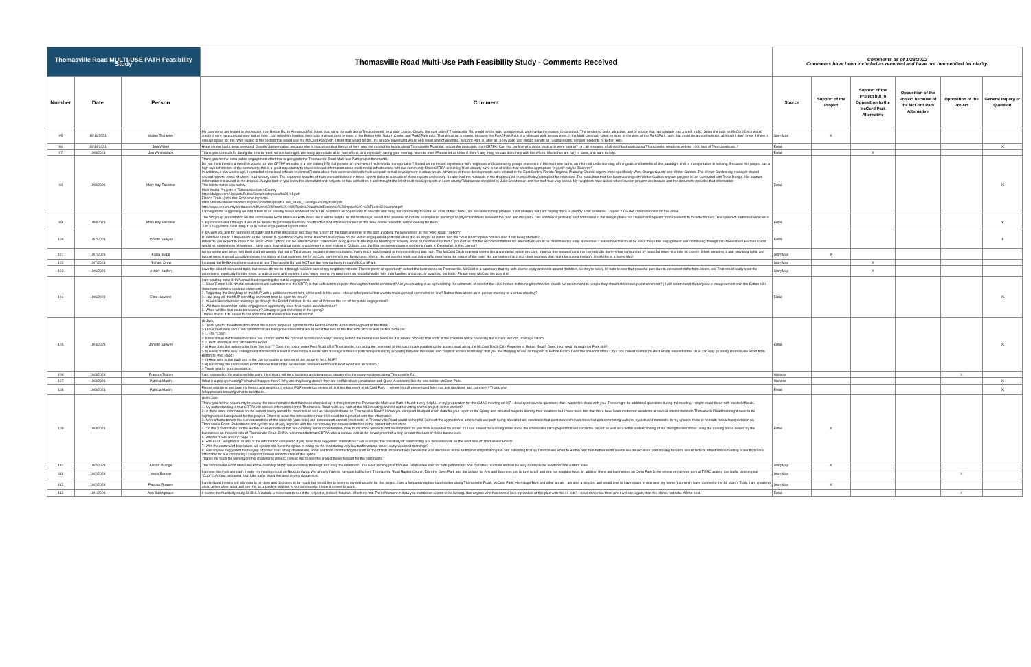| Thomasville Road MULTI-USE PATH Feasibility Study | | | Thomasville Road Multi-Use Path Feasibility Study - Comments Received | Comments as of 1/23/2022 Comments have been included as received and have not been edited for clarity. | | | | | |
| Number | Date | Person | Comment | Source | Support of the Project | Support of the Project but in Opposition to the McCord Park Alternative | Opposition of the Project because of the McCord Park Alternative | Opposition of the Project | General Inquiry or Question |
| 95 | 10/11/2021 | Walter Tschinkel | My comments are limited to the section from Betton Rd. to Armistead Rd. I think that siting the path along Trescott would be a poor choice. Clearly, the east side of Thomasville Rd. would be the least controversial, and maybe the easiest to construct. The rendering looks attractive, and of course that path already has a lot of traffic. Siting the path on McCord Ditch would create a very pleasant pathway, but as best I can tell when I walked this route, it would destroy most of the Betton Hills Nature Center and Park2Park path. That would be a shame, because the Park2Park Path is a pleasant walk among trees. If the Multi-Use path could be sited to the west of the Park2Park path, that could be a good solution, although I don't know if there is enough space for this. With regard to the section that would use the McCord Park path, I think that would be OK. It's already paved and would only need a bit of widening. McCord Park is, after all, a city park, and should benefit all Tallahasseans, not just residents of Betton Hills. | StoryMap | X | | | | |
| 96 | 10/10/2021 | Jodi Wilkof | Hope you've had a great weekend. Jonette Sawyer called because she is concerned that friends of hers who live in neighborhoods along Thomasville Road did not get the postcards from CRTPA. Can you confirm who those postcards were sent to? i.e., all residents of all neighborhoods along Thomasville, residents withing 1000 feet of Thomasville,etc.? | Email | | | | | X |
| 97 | 10/8/2021 | Jeri Winkleblack | Thank you so much for taking the time to meet with us last night. We really appreciate all of your efforts, and especially taking your evening hours to meet! Please let us know if there's any thing we can do to help with the efforts. Most of us are fully in favor, and want to help. | Email | | X | | | |
| 98 | 10/8/2021 | Mary Kay Falconer | Thank you for the extra public engagement effort that is going into the Thomasville Road Multi-use Path project this month. Do you think there is a need for access (on the CRTPA website) to a few slides (4-5) that provide an overview of multi-modal transportation? Based on my recent experience with neighbors and community groups interested in the multi-use paths, an informed understanding of the goals and benefits of this paradigm shift in transportation is missing. Because this project has a high level of interest in the community, this is a great opportunity to share relevant information about multi-modal infrastructure with our community. Does CRTPA or Kimley Horn already have a set of slides that would be appropriate to post? Maybe Blueprint? In addition, a few weeks ago, I contacted some local officials in central Florida about their experiences with multi-use path or trail development in urban areas. Advances in these developments were located in the East Central Florida Regional Planning Council region, more specifically West Orange County and Winter Garden. The Winter Garden city manager shared several reports, some of which I had already seen. The economic benefits of trails were addressed in these reports (links to a couple of these reports are below). He also had the materials in the dropbox (link in email below) compiled for reference. The consultant that has been working with Winter Garden on past projects is Ian Lockwood with Toole Design. His contact information is included in the dropbox. Maybe both of you know this consultant and projects he has worked on. I also thought the list of multi-modal projects in Leon county/Tallahassee compiled by Julie Christensen and her staff was very useful. My neighbors have asked where current projects are located and this document provides that information. The link to that is also below. Multi-modal Projects in Tallahassee/Leon County https://talgov.com/Uploads/Public/Documents/place/ba21-01.pdf Florida Trails--(Includes Economic Impacts) https://headwaterseconomics.org/wp-content/uploads/Trail_Study_1-orange-county-trails.pdf http://www.opportunityflorida.com/pdf/Jim%20Wood%20-%20Trails%20and%20Economic%20Impact%20-%20Rural%20Summit.pdf I apologize for suggesting we add a task to an already heavy workload at CRTPA but this is an opportunity to educate and bring our community forward. As chair of the CMAC, I'm available to help produce a set of slides but I am hoping there is already a set available! I copied 2 CRTPA commissioners on this email. | Email | | | | | X |
| 99 | 10/8/2021 | Mary Kay Falconer | The Storymap presentation on the Thomasville Road Multi-use Path looks like it will be helpful. In the renderings, would it be possible to include examples of plantings or physical barriers between the road and the path? This addition is probably best addressed in the design phase but I have had requests from residents to include barriers. The speed of motorized vehicles is a big concern and I thought it would be helpful to get some feedback on attractive and effective barriers at this time. Some residents will be looking for them. Just a suggestion. I will bring it up in public engagement opportunities. | Email | | | | | X |
| 100 | 10/7/2021 | Jonette Sawyer | If OK with you and for purposes of clarity and further discussion lets take the "Loop" off the table and refer to the path avoiding the businesses as the "Post Road " option? Is identified Option 2 dependent on the answer to question 6? Why is the Trescott Drive option on the Public engagement postcard when it is no longer an option and the "Post Road" option not included if still being studied? When do you expect to know if the "Post Road Option" can be added? When I talked with Greg Burke at the Pop-Up Meeting at Waverly Pond on October 4 he told a group of us that the recommendations for alternatives would be determined in early November. I asked how this could be since the public engagement was continuing through mid-November? He then said it would be sometime in November. I have since learned that public engagement is now ending in October and the final recommendations are being made in December. Is this correct? | Email | | | | | X |
| 101 | 10/7/2021 | Kasia Bugaj | As someone who bikes with their children weekly (but not in Tallahassee because it seems unsafe), I very much look forward to the possibility of this path. The McCord Ditch segment seems like a wonderful option (no cars, minimal tree removal) and the current path there--while surrounded by beautiful trees--is a little bit creepy. I think widening it and providing lights and people using it would actually increase the safety of that segment. As for McCord park (which my family uses often), I do not see the multi-use path traffic destroying the nature of the park. Not to mention that it is a short segment that might be cutting through. I think this is a lovely idea! | StoryMap | X | | | | |
| 102 | 10/7/2021 | Richard Drew | I support the BHNA recommendations to use Thomasville Rd and NOT run the new pathway through McCord Park. | StoryMap | | X | | | |
| 103 | 10/6/2021 | Ashley Kalifeh | Love the idea of increased trails, but please do not do it through McCord park or my neighbors' streets! There's plenty of opportunity behind the businesses on Thomasville. McCord is a sanctuary that my kids love to enjoy and walk around (toddlers, so they're slow). I'd hate to lose that peaceful park due to increased traffic from bikers, etc. That would really spoil the opportunity, especially for little ones, to walk around and explore. I also enjoy seeing my neighbors on peaceful walks with their families and dogs, or watching the birds. Please keep McCord the way it is! | StoryMap | | X | | | |
| 104 | 10/6/2021 | Eliza Hawkins | I am sending out a BHNA email blast regarding the public engagement. 1. Since Betton Hills NA did a statement and submitted it to the CRTP, is that sufficient to register the neighborhood's sentiment? Are you counting it as representing the sentiment of most of the 1100 homes in this neighborhood or should we recommend to people they should still show up and comment? ( I will recommend that anyone in disagreement with the Betton Hills statement submit a separate comment) 2. Regarding the StoryMap on the MUP with a public comment form at the end: Is this were I should refer people that want to make general comments on line? Rather than attend an in person meeting or a virtual meeting? 3. How long will the MUP storyMap comment form be open for input? 4. It looks like scheduled meetings go through the End of October. Is the end of October the cut off for public engagement? 5. Will there be another public engagement opportunity once final routes are determined? 6. When will the final route be selected? January or just sometime in the spring? Thanks much! If its easier to call and rattle off answers feel free to do that. | Email | | | | | X |
| 105 | 10/4/2021 | Jonette Sawyer | Hi Jack, > Thank you for the information about the current proposed options for the Betton Road to Armistead Segment of the MUP. > I have questions about two options that are being considered that would avoid the bulk of the McCord Ditch as well as McCord Park: > 1. The "Loop": > Is this option not feasible because you cannot utilize the "asphalt access road/alley" running behind the businesses because it is private property that ends at the chainlink fence bordering the current McCord Drainage Ditch? > 2. Post Road/McCord Ditch/Betton Road: > a) How does this option differ from "the loop"? Does this option enter Post Road off of Thomasville, run along the perimeter of the nature park paralleling the access road along the McCord Ditch (City Property) to Betton Road? Does it run north through the Park still? > b) Given that the new underground stormwater culvert is covered by a swale with drainage is there a path alongside it (city property) between the swale and "asphalt access road/alley" that you are studying to use as the path to Betton Road? Does the absence of the City's box culvert section (to Post Road) mean that the MUP can only go along Thomasville Road from Betton to Post Road? > c) How wide is this path and is the city agreeable to the use of this property for a MUP? > d) Is running the Thomasville Road MUP in front of the businesses between Betton and Post Road still an option? > Thank you for your assistance. | Email | | | | | X |
| 106 | 10/3/2021 | Frances Toulon | I am opposed to the multi use bike path. I feel that it will be a hardship and dangerous situation for the many residents along Thomasville Rd. | Website | | | | X | |
| 107 | 10/3/2021 | Patricia Martin | What is a pop up meeting? What will happen there? Why are they being done if they are not full-blown explanation and Q and A sessions like the one held in McCord Park. | Website | | | | | X |
| 108 | 10/3/2021 | Patricia Martin | Please explain to me (and my friends and neighbors) what a POP meeting consists of. Is it like the event in McCord Park . . where you all present and folks can ask questions and comment? Thank you! I'd appreciate knowing what to tell others... | Email | | | | | X |
| 109 | 10/3/2021 | | Hello Jack-- Thank you for the opportunity to review the documentation that has been compiled up to this point on the Thomasville Multi-use Path. I found it very helpful. In my preparation for the CMAC meeting on 9/7, I developed several questions that I wanted to share with you. There might be additional questions during the meeting. I might share these with elected officials. 1. My understanding is that CRTPA will receive information on the Thomasville Road multi-use path at the 9/13 meeting and will not be voting on this project. Is this correct? 2. Is there more information on the current safety record for motorists as well as bike/pedestrians on Thomasville Road? I know you compiled bike/ped crash data for your report in the Spring and included maps to identify their locations but I have been told that there have been motorized accidents at several intersections on Thomasville Road that might need to be highlighted as background for this project. Efforts to avoid the intersections near I-10 could be supported with this information. 3. More information on the current condition of the sidewalk (east side) and deteriorated asphalt (west side) of Thomasville Road would be helpful. Some of the opposition to a new multi-use path being circulated are conditions that exist now with even more hazards confronting walkers, cyclists and motorists. In my opinion, there is no multi-modal transportation on Thomasville Road. Pedestrians and cyclists are at very high risk with the current very the severe limitations in the current infrastructure. 4. On the 2 alternatives for the Betton Road-Armistead that are currently under consideration, how much more research and development do you think is needed for option 2? I see a need for learning more about the stormwater ditch project that will install the culvert as well as a better understanding of the strengths/limitations using the parking areas owned by the businesses on the east side of Thomasville Road. BHNA recommended that CRTPA take a serious look at the development of a loop around the back of those businesses. 5. What is "Gore areas?" page 13 6. Has FDOT weighed in on any of the information compiled? If yes, have they suggested alternatives? For example, the possibility of constructing a 6' wide sidewalk on the west side of Thomasville Road? 7. With the removal of bike lanes, will cyclists still have the option of riding on the road during very low traffic volume times--early weekend mornings? 8. Has anyone suggested the burying of power lines along Thomasville Road and then constructing the path on top of that infrastructure? I know this was discussed in the Midtown transportation plan and extending that up Thomasville Road to Betton and then further north seems like an excellent plan moving forward. Would federal infrastructure funding make that more affordable for our community? I support serious consideration of this option. Thanks so much for working on this challenging project. I would like to see this project move forward for the community. | Email | X | | | | |
| 110 | 10/2/2021 | Allison Orange | The Thomasville Road Multi-Use Path Feasibility Study was incredibly thorough and easy to understand. The over-arching plan to make Tallahassee safe for both pedestrians and cyclists is laudable and will be very desirable for residents and visitors alike. | StoryMap | X | | | | |
| 111 | 10/2/2021 | Merle Barnett | I oppose the multi use path. I enter my neighborhood on Brockton Way. We already have to navigate traffic from Thomasville Road Baptist Church, Dorothy Oven Park and the School for Arts and Sciences just to turn out of and into our neighborhood. In addition there are businesses on Oven Park Drive whose employees park at TRBC adding foot traffic crossing our "Cutz"€‡Adding additional foot, bike traffic along this area is very dangerous. | StoryMap | | | | X | |
| 112 | 10/2/2021 | Patricia Flowers | I understand there is still planning to be done and decisions to be made but would like to express my enthusiasm for this project. I am a frequent neighborhood walker along Thomasville Road, McCord Park, Hermitage Blvd and other areas. I am also a bicyclist and would love to have space to ride near my home (I currently have to drive to the St. Mark's Trail). I am speaking as an active older adult and see this as a positive addition to our community. I hope it moves forward. | StoryMap | X | | | | |
| 113 | 10/1/2021 | Ann Bidlingmaier | It seems the feasibility study SHOULD include a tree count to see if the project is, indeed, feasible. Which it's not. The refinement in data you mentioned seems to be lacking. Has anyone who has done a bike trip looked at this plan with the 44 cuts? I have done nine trips, and I will say, again, that this plan is not safe. All the best. | Email | | | | X | |